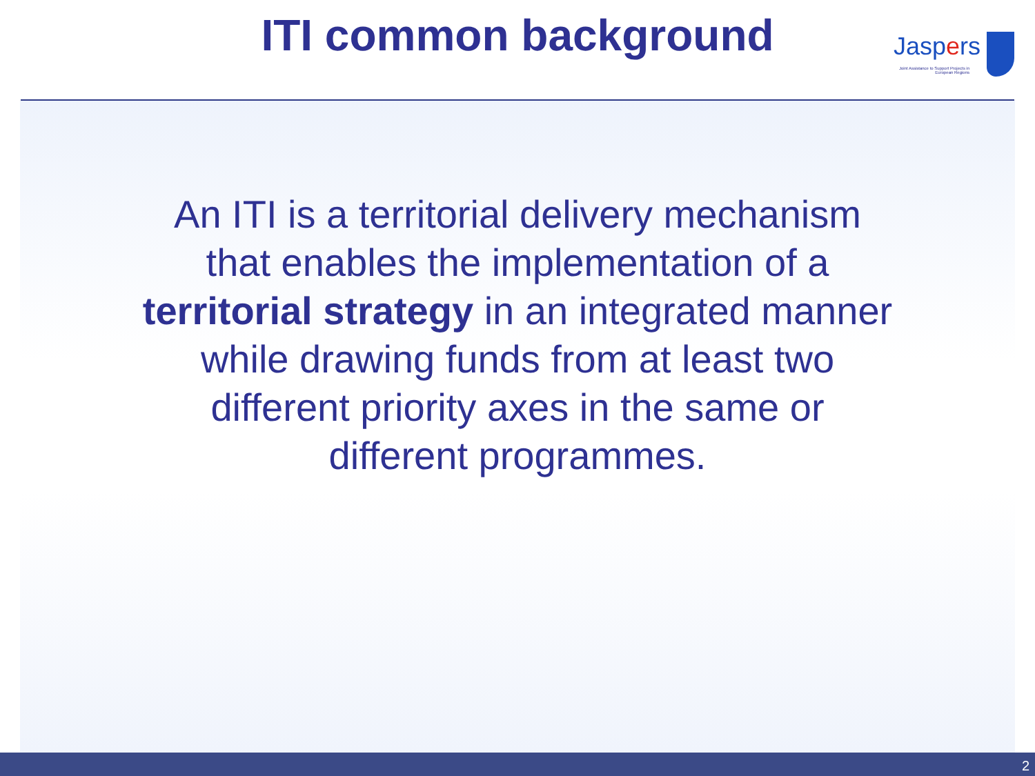ITI common background
Jaspers
Joint Assistance to Support Projects in European Regions
An ITI is a territorial delivery mechanism that enables the implementation of a territorial strategy in an integrated manner while drawing funds from at least two different priority axes in the same or different programmes.
2